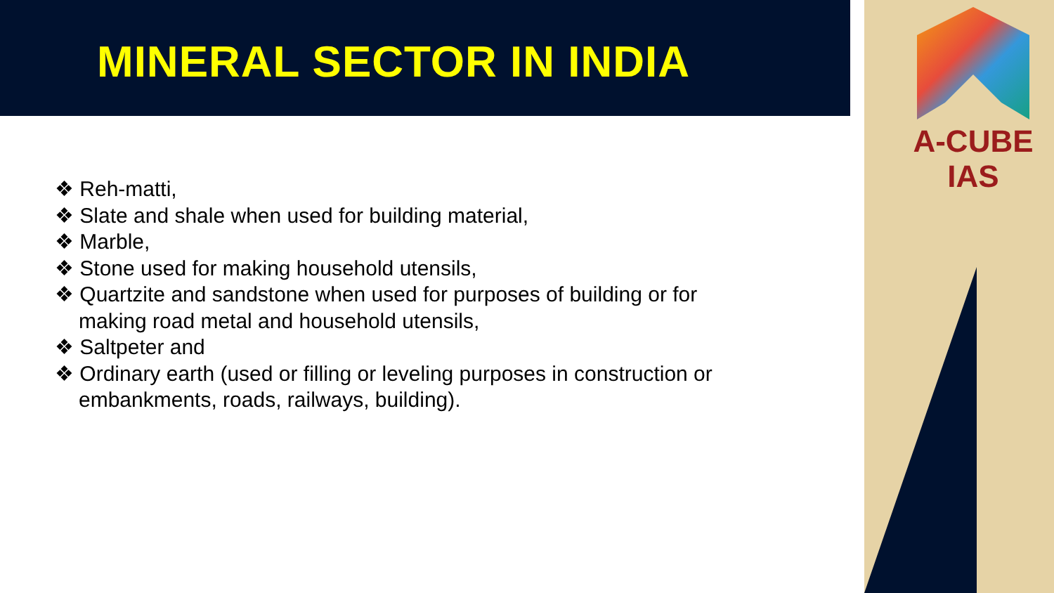MINERAL SECTOR IN INDIA
A-CUBE IAS
❖ Reh-matti,
❖ Slate and shale when used for building material,
❖ Marble,
❖ Stone used for making household utensils,
❖ Quartzite and sandstone when used for purposes of building or for making road metal and household utensils,
❖ Saltpeter and
❖ Ordinary earth (used or filling or leveling purposes in construction or embankments, roads, railways, building).